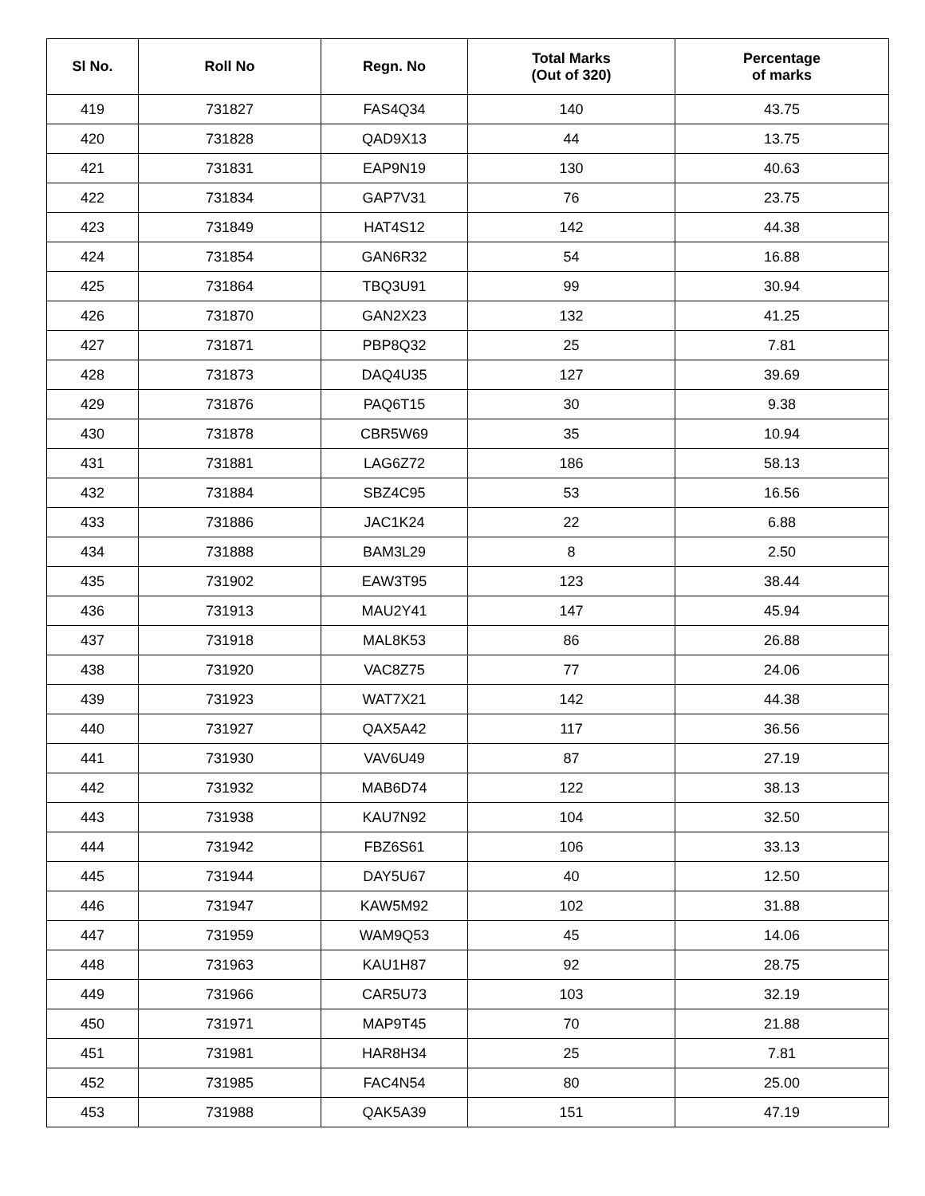| Sl No. | Roll No | Regn. No | Total Marks (Out of 320) | Percentage of marks |
| --- | --- | --- | --- | --- |
| 419 | 731827 | FAS4Q34 | 140 | 43.75 |
| 420 | 731828 | QAD9X13 | 44 | 13.75 |
| 421 | 731831 | EAP9N19 | 130 | 40.63 |
| 422 | 731834 | GAP7V31 | 76 | 23.75 |
| 423 | 731849 | HAT4S12 | 142 | 44.38 |
| 424 | 731854 | GAN6R32 | 54 | 16.88 |
| 425 | 731864 | TBQ3U91 | 99 | 30.94 |
| 426 | 731870 | GAN2X23 | 132 | 41.25 |
| 427 | 731871 | PBP8Q32 | 25 | 7.81 |
| 428 | 731873 | DAQ4U35 | 127 | 39.69 |
| 429 | 731876 | PAQ6T15 | 30 | 9.38 |
| 430 | 731878 | CBR5W69 | 35 | 10.94 |
| 431 | 731881 | LAG6Z72 | 186 | 58.13 |
| 432 | 731884 | SBZ4C95 | 53 | 16.56 |
| 433 | 731886 | JAC1K24 | 22 | 6.88 |
| 434 | 731888 | BAM3L29 | 8 | 2.50 |
| 435 | 731902 | EAW3T95 | 123 | 38.44 |
| 436 | 731913 | MAU2Y41 | 147 | 45.94 |
| 437 | 731918 | MAL8K53 | 86 | 26.88 |
| 438 | 731920 | VAC8Z75 | 77 | 24.06 |
| 439 | 731923 | WAT7X21 | 142 | 44.38 |
| 440 | 731927 | QAX5A42 | 117 | 36.56 |
| 441 | 731930 | VAV6U49 | 87 | 27.19 |
| 442 | 731932 | MAB6D74 | 122 | 38.13 |
| 443 | 731938 | KAU7N92 | 104 | 32.50 |
| 444 | 731942 | FBZ6S61 | 106 | 33.13 |
| 445 | 731944 | DAY5U67 | 40 | 12.50 |
| 446 | 731947 | KAW5M92 | 102 | 31.88 |
| 447 | 731959 | WAM9Q53 | 45 | 14.06 |
| 448 | 731963 | KAU1H87 | 92 | 28.75 |
| 449 | 731966 | CAR5U73 | 103 | 32.19 |
| 450 | 731971 | MAP9T45 | 70 | 21.88 |
| 451 | 731981 | HAR8H34 | 25 | 7.81 |
| 452 | 731985 | FAC4N54 | 80 | 25.00 |
| 453 | 731988 | QAK5A39 | 151 | 47.19 |